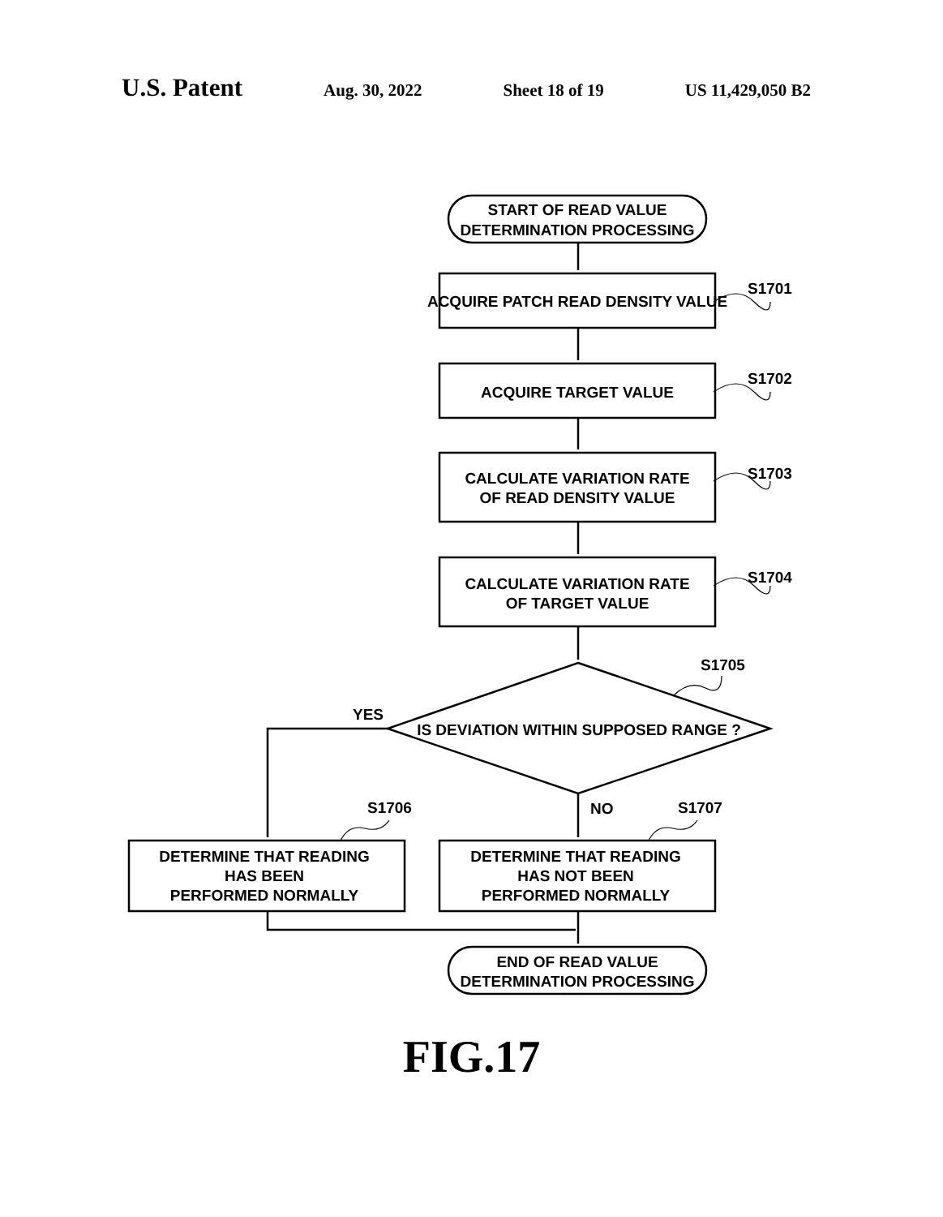U.S. Patent Aug. 30, 2022 Sheet 18 of 19 US 11,429,050 B2
START OF READ VALUE
DETERMINATION PROCESSING
ACQUIRE PATCH READ DENSITY VALUE
ACQUIRE TARGET VALUE
CALCULATE VARIATION RATE
OF READ DENSITY VALUE
CALCULATE VARIATION RATE
OF TARGET VALUE
IS DEVIATION WITHIN SUPPOSED RANGE ?
DETERMINE THAT READING
HAS BEEN
PERFORMED NORMALLY
DETERMINE THAT READING
HAS NOT BEEN
PERFORMED NORMALLY
END OF READ VALUE
DETERMINATION PROCESSING
S1701
S1702
S1703
S1704
S1705
YES
S1706
NO
S1707
FIG.17